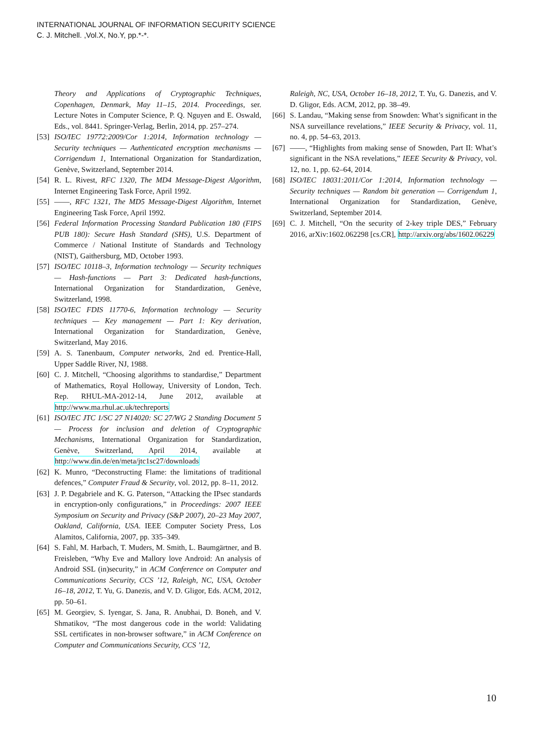INTERNATIONAL JOURNAL OF INFORMATION SECURITY SCIENCE
C. J. Mitchell. ,Vol.X, No.Y, pp.*-*.
Theory and Applications of Cryptographic Techniques, Copenhagen, Denmark, May 11–15, 2014. Proceedings, ser. Lecture Notes in Computer Science, P. Q. Nguyen and E. Oswald, Eds., vol. 8441. Springer-Verlag, Berlin, 2014, pp. 257–274.
[53] ISO/IEC 19772:2009/Cor 1:2014, Information technology — Security techniques — Authenticated encryption mechanisms — Corrigendum 1, International Organization for Standardization, Genève, Switzerland, September 2014.
[54] R. L. Rivest, RFC 1320, The MD4 Message-Digest Algorithm, Internet Engineering Task Force, April 1992.
[55] ——, RFC 1321, The MD5 Message-Digest Algorithm, Internet Engineering Task Force, April 1992.
[56] Federal Information Processing Standard Publication 180 (FIPS PUB 180): Secure Hash Standard (SHS), U.S. Department of Commerce / National Institute of Standards and Technology (NIST), Gaithersburg, MD, October 1993.
[57] ISO/IEC 10118–3, Information technology — Security techniques — Hash-functions — Part 3: Dedicated hash-functions, International Organization for Standardization, Genève, Switzerland, 1998.
[58] ISO/IEC FDIS 11770-6, Information technology — Security techniques — Key management — Part 1: Key derivation, International Organization for Standardization, Genève, Switzerland, May 2016.
[59] A. S. Tanenbaum, Computer networks, 2nd ed. Prentice-Hall, Upper Saddle River, NJ, 1988.
[60] C. J. Mitchell, “Choosing algorithms to standardise,” Department of Mathematics, Royal Holloway, University of London, Tech. Rep. RHUL-MA-2012-14, June 2012, available at http://www.ma.rhul.ac.uk/techreports
[61] ISO/IEC JTC 1/SC 27 N14020: SC 27/WG 2 Standing Document 5 — Process for inclusion and deletion of Cryptographic Mechanisms, International Organization for Standardization, Genève, Switzerland, April 2014, available at http://www.din.de/en/meta/jtc1sc27/downloads
[62] K. Munro, “Deconstructing Flame: the limitations of traditional defences,” Computer Fraud & Security, vol. 2012, pp. 8–11, 2012.
[63] J. P. Degabriele and K. G. Paterson, “Attacking the IPsec standards in encryption-only configurations,” in Proceedings: 2007 IEEE Symposium on Security and Privacy (S&P 2007), 20–23 May 2007, Oakland, California, USA. IEEE Computer Society Press, Los Alamitos, California, 2007, pp. 335–349.
[64] S. Fahl, M. Harbach, T. Muders, M. Smith, L. Baumgärtner, and B. Freisleben, “Why Eve and Mallory love Android: An analysis of Android SSL (in)security,” in ACM Conference on Computer and Communications Security, CCS ’12, Raleigh, NC, USA, October 16–18, 2012, T. Yu, G. Danezis, and V. D. Gligor, Eds. ACM, 2012, pp. 50–61.
[65] M. Georgiev, S. Iyengar, S. Jana, R. Anubhai, D. Boneh, and V. Shmatikov, “The most dangerous code in the world: Validating SSL certificates in non-browser software,” in ACM Conference on Computer and Communications Security, CCS ’12,
Raleigh, NC, USA, October 16–18, 2012, T. Yu, G. Danezis, and V. D. Gligor, Eds. ACM, 2012, pp. 38–49.
[66] S. Landau, “Making sense from Snowden: What’s significant in the NSA surveillance revelations,” IEEE Security & Privacy, vol. 11, no. 4, pp. 54–63, 2013.
[67] ——, “Highlights from making sense of Snowden, Part II: What’s significant in the NSA revelations,” IEEE Security & Privacy, vol. 12, no. 1, pp. 62–64, 2014.
[68] ISO/IEC 18031:2011/Cor 1:2014, Information technology — Security techniques — Random bit generation — Corrigendum 1, International Organization for Standardization, Genève, Switzerland, September 2014.
[69] C. J. Mitchell, “On the security of 2-key triple DES,” February 2016, arXiv:1602.062298 [cs.CR], http://arxiv.org/abs/1602.06229
10